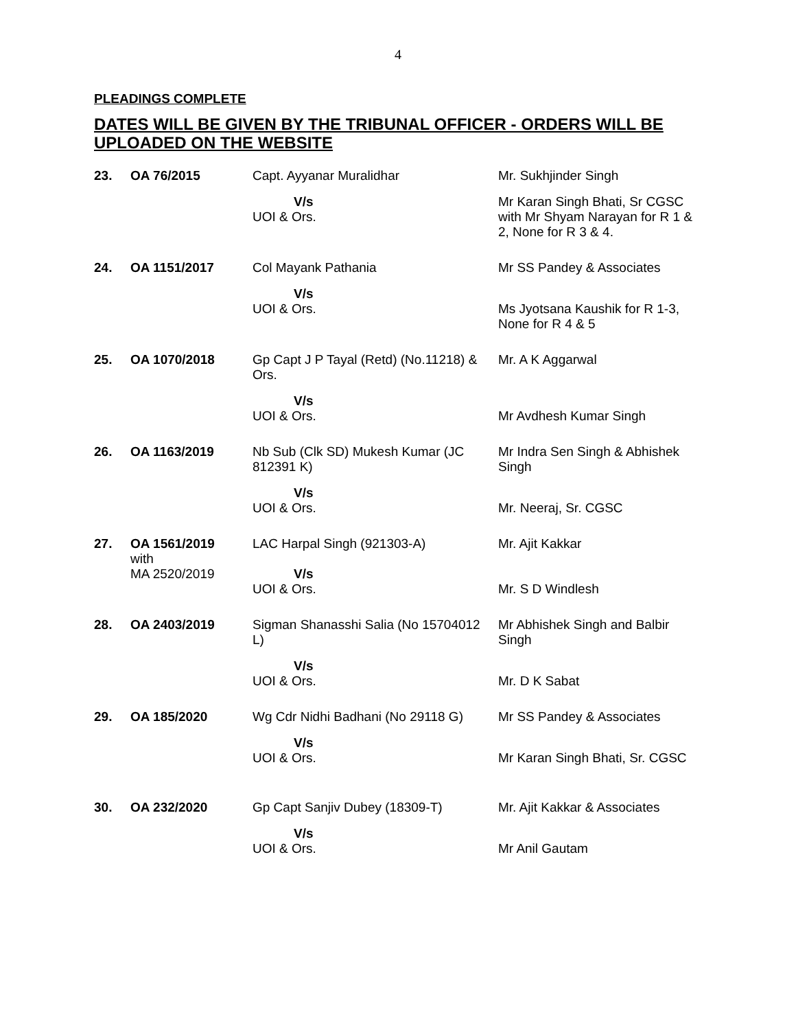4
PLEADINGS COMPLETE
DATES WILL BE GIVEN BY THE TRIBUNAL OFFICER - ORDERS WILL BE UPLOADED ON THE WEBSITE
| 23. | OA 76/2015 | Capt. Ayyanar Muralidhar | Mr. Sukhjinder Singh |
| | | V/s UOI & Ors. | Mr Karan Singh Bhati, Sr CGSC with Mr Shyam Narayan for R 1 & 2, None for R 3 & 4. |
| 24. | OA 1151/2017 | Col Mayank Pathania | Mr SS Pandey & Associates |
| | | V/s UOI & Ors. | Ms Jyotsana Kaushik for R 1-3, None for R 4 & 5 |
| 25. | OA 1070/2018 | Gp Capt J P Tayal (Retd) (No.11218) & Ors. | Mr. A K Aggarwal |
| | | V/s UOI & Ors. | Mr Avdhesh Kumar Singh |
| 26. | OA 1163/2019 | Nb Sub (Clk SD) Mukesh Kumar (JC 812391 K) | Mr Indra Sen Singh & Abhishek Singh |
| | | V/s UOI & Ors. | Mr. Neeraj, Sr. CGSC |
| 27. | OA 1561/2019 with MA 2520/2019 | LAC Harpal Singh (921303-A) V/s UOI & Ors. | Mr. Ajit Kakkar Mr. S D Windlesh |
| 28. | OA 2403/2019 | Sigman Shanasshi Salia (No 15704012 L) | Mr Abhishek Singh and Balbir Singh |
| | | V/s UOI & Ors. | Mr. D K Sabat |
| 29. | OA 185/2020 | Wg Cdr Nidhi Badhani (No 29118 G) | Mr SS Pandey & Associates |
| | | V/s UOI & Ors. | Mr Karan Singh Bhati, Sr. CGSC |
| 30. | OA 232/2020 | Gp Capt Sanjiv Dubey (18309-T) | Mr. Ajit Kakkar & Associates |
| | | V/s UOI & Ors. | Mr Anil Gautam |